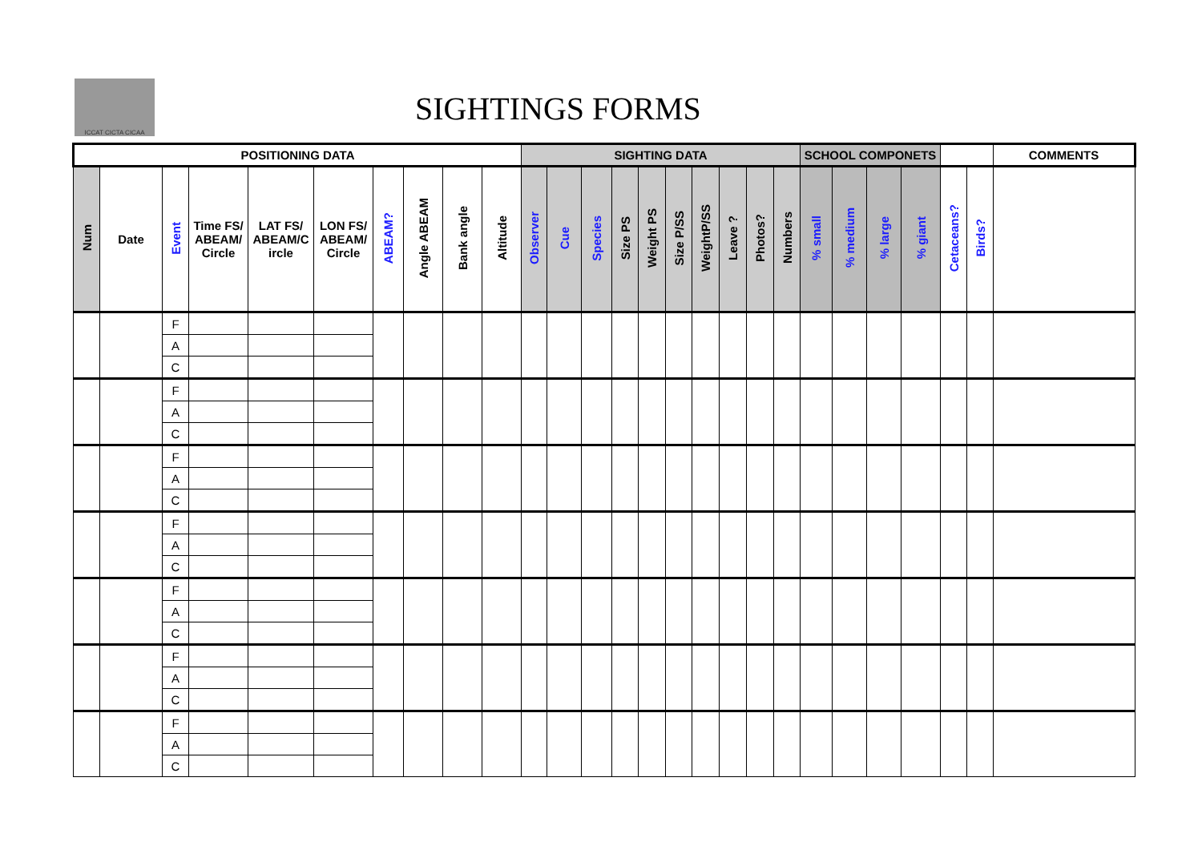ICCAT CICTA CICAA
SIGHTINGS FORMS
| POSITIONING DATA | | | | | | | | | | SIGHTING DATA | | | | | | | | | | SCHOOL COMPONETS | | | | | | COMMENTS |
| --- | --- | --- | --- | --- | --- | --- | --- | --- | --- | --- | --- | --- | --- | --- | --- | --- | --- | --- | --- | --- | --- | --- | --- | --- | --- | --- |
| Num | Date | Event | Time FS/ ABEAM/ Circle | LAT FS/ ABEAM/C ircle | LON FS/ ABEAM/ Circle | ABEAM? | Angle ABEAM | Bank angle | Altitude | Observer | Cue | Species | Size PS | Weight PS | Size P/SS | WeightP/SS | Leave ? | Photos? | Numbers | % small | % medium | % large | % giant | Cetaceans? | Birds? | |
| | | F | | | | | | | | | | | | | | | | | | | | | | | | |
| | | A | | | | | | | | | | | | | | | | | | | | | | | | |
| | | C | | | | | | | | | | | | | | | | | | | | | | | | |
| | | F | | | | | | | | | | | | | | | | | | | | | | | | |
| | | A | | | | | | | | | | | | | | | | | | | | | | | | |
| | | C | | | | | | | | | | | | | | | | | | | | | | | | |
| | | F | | | | | | | | | | | | | | | | | | | | | | | | |
| | | A | | | | | | | | | | | | | | | | | | | | | | | | |
| | | C | | | | | | | | | | | | | | | | | | | | | | | | |
| | | F | | | | | | | | | | | | | | | | | | | | | | | | |
| | | A | | | | | | | | | | | | | | | | | | | | | | | | |
| | | C | | | | | | | | | | | | | | | | | | | | | | | | |
| | | F | | | | | | | | | | | | | | | | | | | | | | | | |
| | | A | | | | | | | | | | | | | | | | | | | | | | | | |
| | | C | | | | | | | | | | | | | | | | | | | | | | | | |
| | | F | | | | | | | | | | | | | | | | | | | | | | | | |
| | | A | | | | | | | | | | | | | | | | | | | | | | | | |
| | | C | | | | | | | | | | | | | | | | | | | | | | | | |
| | | F | | | | | | | | | | | | | | | | | | | | | | | | |
| | | A | | | | | | | | | | | | | | | | | | | | | | | | |
| | | C | | | | | | | | | | | | | | | | | | | | | | | | |